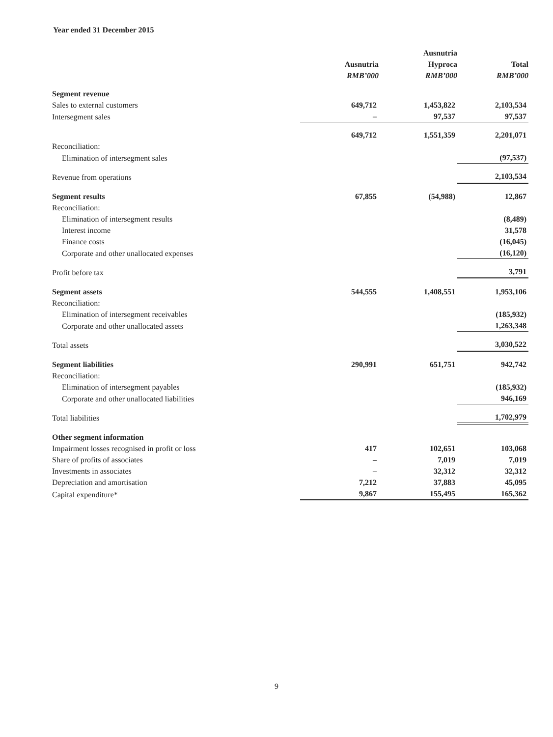Year ended 31 December 2015
| | | Ausnutria | |
| | Ausnutria | Hyproca | Total |
| | RMB’000 | RMB’000 | RMB’000 |
| Segment revenue | | | |
| Sales to external customers | 649,712 | 1,453,822 | 2,103,534 |
| Intersegment sales | – | 97,537 | 97,537 |
| | 649,712 | 1,551,359 | 2,201,071 |
| Reconciliation: | | | |
| Elimination of intersegment sales | | | (97,537) |
| Revenue from operations | | | 2,103,534 |
| Segment results | 67,855 | (54,988) | 12,867 |
| Reconciliation: | | | |
| Elimination of intersegment results | | | (8,489) |
| Interest income | | | 31,578 |
| Finance costs | | | (16,045) |
| Corporate and other unallocated expenses | | | (16,120) |
| Profit before tax | | | 3,791 |
| Segment assets | 544,555 | 1,408,551 | 1,953,106 |
| Reconciliation: | | | |
| Elimination of intersegment receivables | | | (185,932) |
| Corporate and other unallocated assets | | | 1,263,348 |
| Total assets | | | 3,030,522 |
| Segment liabilities | 290,991 | 651,751 | 942,742 |
| Reconciliation: | | | |
| Elimination of intersegment payables | | | (185,932) |
| Corporate and other unallocated liabilities | | | 946,169 |
| Total liabilities | | | 1,702,979 |
| Other segment information | | | |
| Impairment losses recognised in profit or loss | 417 | 102,651 | 103,068 |
| Share of profits of associates | – | 7,019 | 7,019 |
| Investments in associates | – | 32,312 | 32,312 |
| Depreciation and amortisation | 7,212 | 37,883 | 45,095 |
| Capital expenditure* | 9,867 | 155,495 | 165,362 |
9